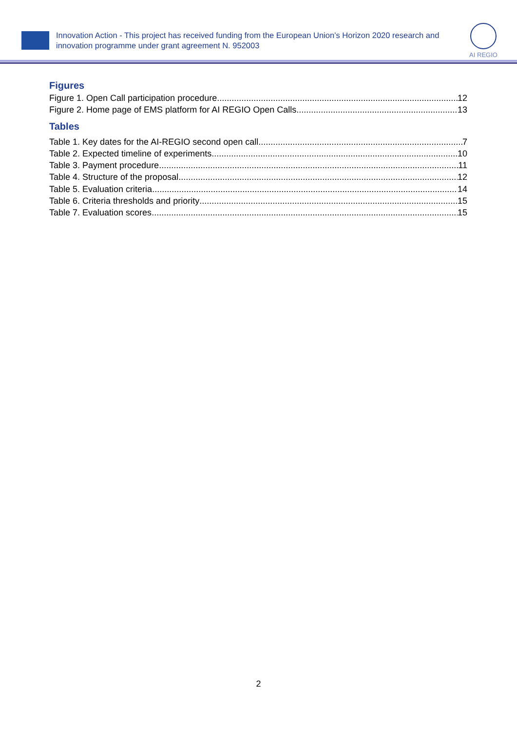Innovation Action - This project has received funding from the European Union’s Horizon 2020 research and innovation programme under grant agreement N. 952003
AI REGIO
Figures
Figure 1. Open Call participation procedure 12
Figure 2. Home page of EMS platform for AI REGIO Open Calls 13
Tables
Table 1. Key dates for the AI-REGIO second open call 7
Table 2. Expected timeline of experiments 10
Table 3. Payment procedure 11
Table 4. Structure of the proposal 12
Table 5. Evaluation criteria 14
Table 6. Criteria thresholds and priority 15
Table 7. Evaluation scores 15
2